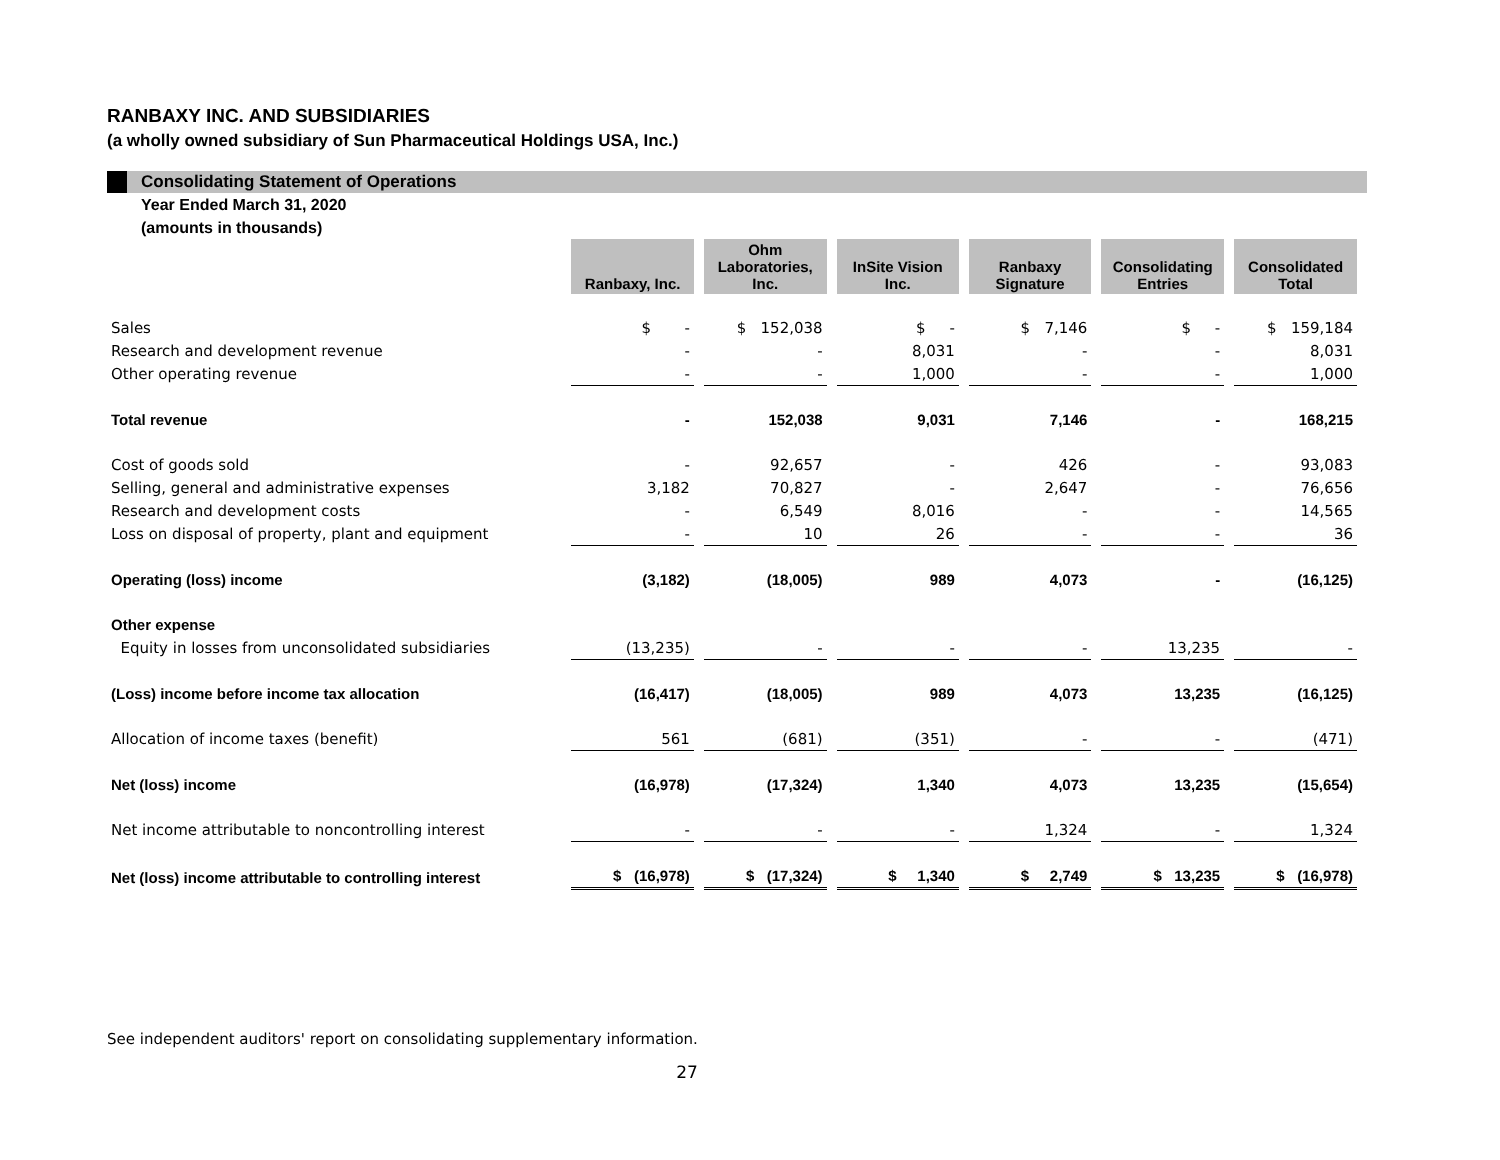RANBAXY INC. AND SUBSIDIARIES
(a wholly owned subsidiary of Sun Pharmaceutical Holdings USA, Inc.)
Consolidating Statement of Operations
Year Ended March 31, 2020
(amounts in thousands)
| | Ranbaxy, Inc. | Ohm Laboratories, Inc. | InSite Vision Inc. | Ranbaxy Signature | Consolidating Entries | Consolidated Total |
| Sales | $ - | $ 152,038 | $ - | $ 7,146 | $ - | $ 159,184 |
| Research and development revenue | - | - | 8,031 | - | - | 8,031 |
| Other operating revenue | - | - | 1,000 | - | - | 1,000 |
| Total revenue | - | 152,038 | 9,031 | 7,146 | - | 168,215 |
| Cost of goods sold | - | 92,657 | - | 426 | - | 93,083 |
| Selling, general and administrative expenses | 3,182 | 70,827 | - | 2,647 | - | 76,656 |
| Research and development costs | - | 6,549 | 8,016 | - | - | 14,565 |
| Loss on disposal of property, plant and equipment | - | 10 | 26 | - | - | 36 |
| Operating (loss) income | (3,182) | (18,005) | 989 | 4,073 | - | (16,125) |
| Other expense | | | | | | |
| Equity in losses from unconsolidated subsidiaries | (13,235) | - | - | - | 13,235 | - |
| (Loss) income before income tax allocation | (16,417) | (18,005) | 989 | 4,073 | 13,235 | (16,125) |
| Allocation of income taxes (benefit) | 561 | (681) | (351) | - | - | (471) |
| Net (loss) income | (16,978) | (17,324) | 1,340 | 4,073 | 13,235 | (15,654) |
| Net income attributable to noncontrolling interest | - | - | - | 1,324 | - | 1,324 |
| Net (loss) income attributable to controlling interest | $ (16,978) | $ (17,324) | $ 1,340 | $ 2,749 | $ 13,235 | $ (16,978) |
See independent auditors' report on consolidating supplementary information.
27